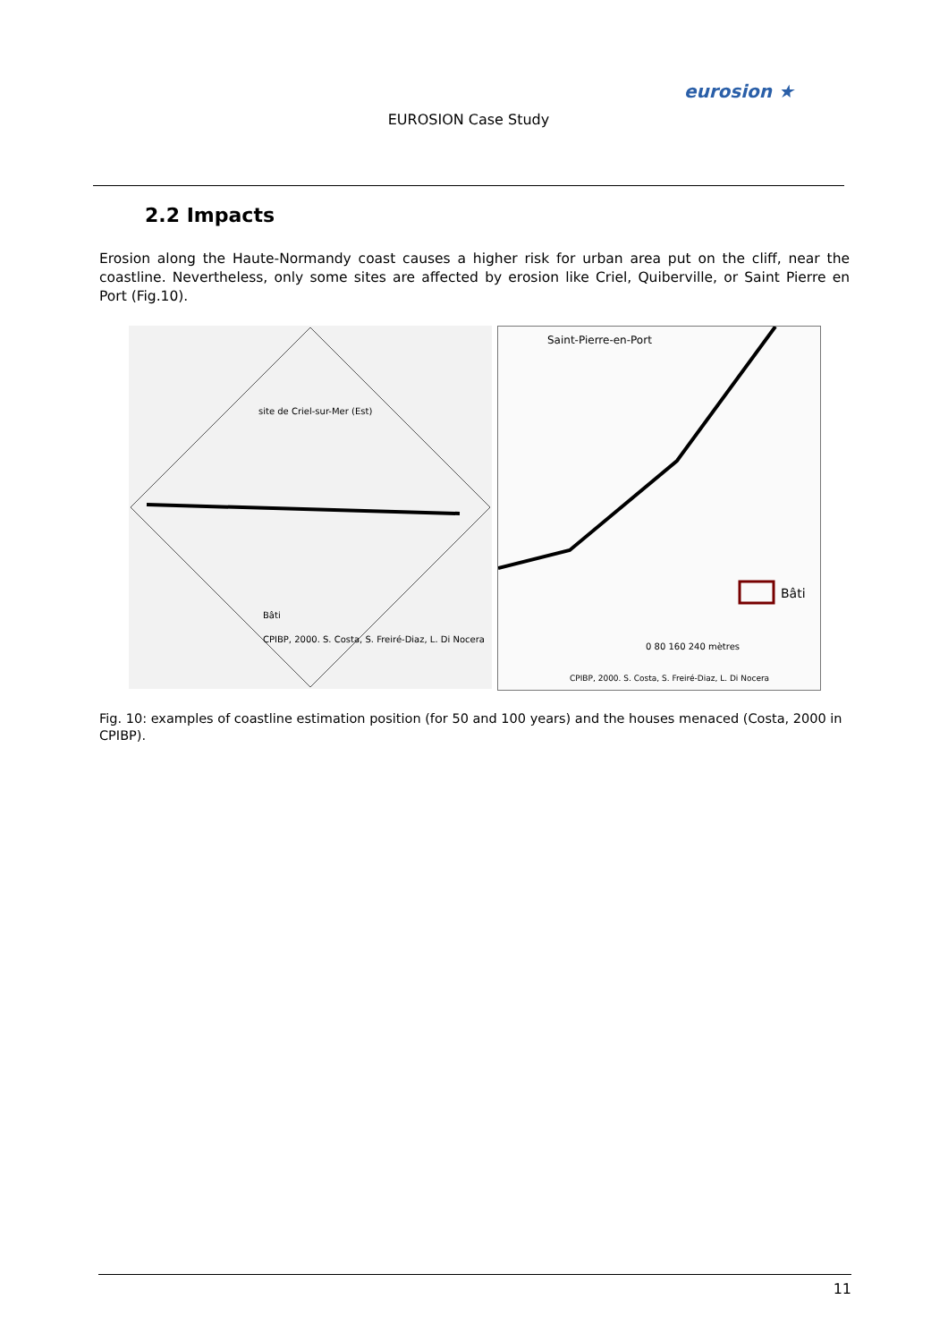EUROSION Case Study
eurosion ★
2.2 Impacts
Erosion along the Haute-Normandy coast causes a higher risk for urban area put on the cliff, near the coastline. Nevertheless, only some sites are affected by erosion like Criel, Quiberville, or Saint Pierre en Port (Fig.10).
site de Criel-sur-Mer (Est)
Bâti
CPIBP, 2000. S. Costa, S. Freiré-Diaz, L. Di Nocera
Saint-Pierre-en-Port
Bâti
0 80 160 240 mètres
CPIBP, 2000. S. Costa, S. Freiré-Diaz, L. Di Nocera
Fig. 10: examples of coastline estimation position (for 50 and 100 years) and the houses menaced (Costa, 2000 in CPIBP).
11